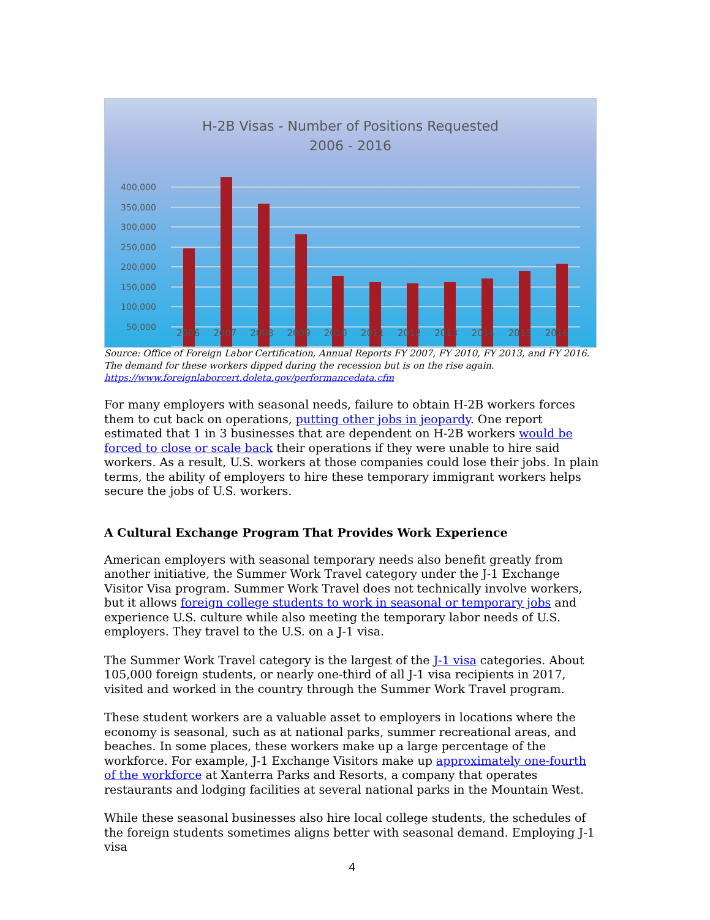H-2B Visas - Number of Positions Requested
2006 - 2016
400,000
350,000
300,000
250,000
200,000
150,000
100,000
50,000
-
2006 2007 2008 2009 2010 2011 2012 2013 2014 2015 2016
Source: Office of Foreign Labor Certification, Annual Reports FY 2007, FY 2010, FY 2013, and FY 2016. The demand for these workers dipped during the recession but is on the rise again.
https://www.foreignlaborcert.doleta.gov/performancedata.cfm
For many employers with seasonal needs, failure to obtain H-2B workers forces them to cut back on operations, putting other jobs in jeopardy. One report estimated that 1 in 3 businesses that are dependent on H-2B workers would be forced to close or scale back their operations if they were unable to hire said workers. As a result, U.S. workers at those companies could lose their jobs. In plain terms, the ability of employers to hire these temporary immigrant workers helps secure the jobs of U.S. workers.
A Cultural Exchange Program That Provides Work Experience
American employers with seasonal temporary needs also benefit greatly from another initiative, the Summer Work Travel category under the J-1 Exchange Visitor Visa program. Summer Work Travel does not technically involve workers, but it allows foreign college students to work in seasonal or temporary jobs and experience U.S. culture while also meeting the temporary labor needs of U.S. employers. They travel to the U.S. on a J-1 visa.
The Summer Work Travel category is the largest of the J-1 visa categories. About 105,000 foreign students, or nearly one-third of all J-1 visa recipients in 2017, visited and worked in the country through the Summer Work Travel program.
These student workers are a valuable asset to employers in locations where the economy is seasonal, such as at national parks, summer recreational areas, and beaches. In some places, these workers make up a large percentage of the workforce. For example, J-1 Exchange Visitors make up approximately one-fourth of the workforce at Xanterra Parks and Resorts, a company that operates restaurants and lodging facilities at several national parks in the Mountain West.
While these seasonal businesses also hire local college students, the schedules of the foreign students sometimes aligns better with seasonal demand. Employing J-1 visa
4